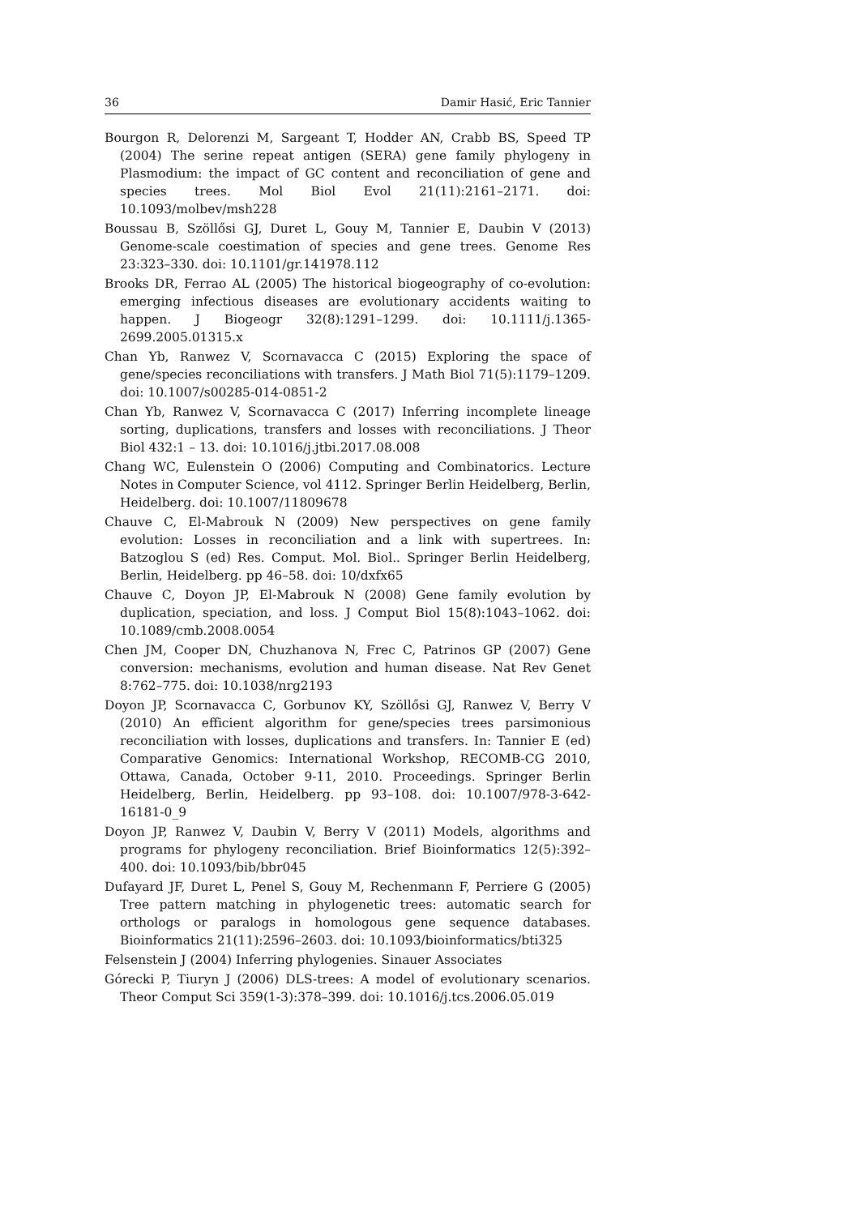36 Damir Hasić, Eric Tannier
Bourgon R, Delorenzi M, Sargeant T, Hodder AN, Crabb BS, Speed TP (2004) The serine repeat antigen (SERA) gene family phylogeny in Plasmodium: the impact of GC content and reconciliation of gene and species trees. Mol Biol Evol 21(11):2161–2171. doi: 10.1093/molbev/msh228
Boussau B, Szöllősi GJ, Duret L, Gouy M, Tannier E, Daubin V (2013) Genome-scale coestimation of species and gene trees. Genome Res 23:323–330. doi: 10.1101/gr.141978.112
Brooks DR, Ferrao AL (2005) The historical biogeography of co-evolution: emerging infectious diseases are evolutionary accidents waiting to happen. J Biogeogr 32(8):1291–1299. doi: 10.1111/j.1365-2699.2005.01315.x
Chan Yb, Ranwez V, Scornavacca C (2015) Exploring the space of gene/species reconciliations with transfers. J Math Biol 71(5):1179–1209. doi: 10.1007/s00285-014-0851-2
Chan Yb, Ranwez V, Scornavacca C (2017) Inferring incomplete lineage sorting, duplications, transfers and losses with reconciliations. J Theor Biol 432:1 – 13. doi: 10.1016/j.jtbi.2017.08.008
Chang WC, Eulenstein O (2006) Computing and Combinatorics. Lecture Notes in Computer Science, vol 4112. Springer Berlin Heidelberg, Berlin, Heidelberg. doi: 10.1007/11809678
Chauve C, El-Mabrouk N (2009) New perspectives on gene family evolution: Losses in reconciliation and a link with supertrees. In: Batzoglou S (ed) Res. Comput. Mol. Biol.. Springer Berlin Heidelberg, Berlin, Heidelberg. pp 46–58. doi: 10/dxfx65
Chauve C, Doyon JP, El-Mabrouk N (2008) Gene family evolution by duplication, speciation, and loss. J Comput Biol 15(8):1043–1062. doi: 10.1089/cmb.2008.0054
Chen JM, Cooper DN, Chuzhanova N, Frec C, Patrinos GP (2007) Gene conversion: mechanisms, evolution and human disease. Nat Rev Genet 8:762–775. doi: 10.1038/nrg2193
Doyon JP, Scornavacca C, Gorbunov KY, Szöllősi GJ, Ranwez V, Berry V (2010) An efficient algorithm for gene/species trees parsimonious reconciliation with losses, duplications and transfers. In: Tannier E (ed) Comparative Genomics: International Workshop, RECOMB-CG 2010, Ottawa, Canada, October 9-11, 2010. Proceedings. Springer Berlin Heidelberg, Berlin, Heidelberg. pp 93–108. doi: 10.1007/978-3-642-16181-0_9
Doyon JP, Ranwez V, Daubin V, Berry V (2011) Models, algorithms and programs for phylogeny reconciliation. Brief Bioinformatics 12(5):392–400. doi: 10.1093/bib/bbr045
Dufayard JF, Duret L, Penel S, Gouy M, Rechenmann F, Perriere G (2005) Tree pattern matching in phylogenetic trees: automatic search for orthologs or paralogs in homologous gene sequence databases. Bioinformatics 21(11):2596–2603. doi: 10.1093/bioinformatics/bti325
Felsenstein J (2004) Inferring phylogenies. Sinauer Associates
Górecki P, Tiuryn J (2006) DLS-trees: A model of evolutionary scenarios. Theor Comput Sci 359(1-3):378–399. doi: 10.1016/j.tcs.2006.05.019